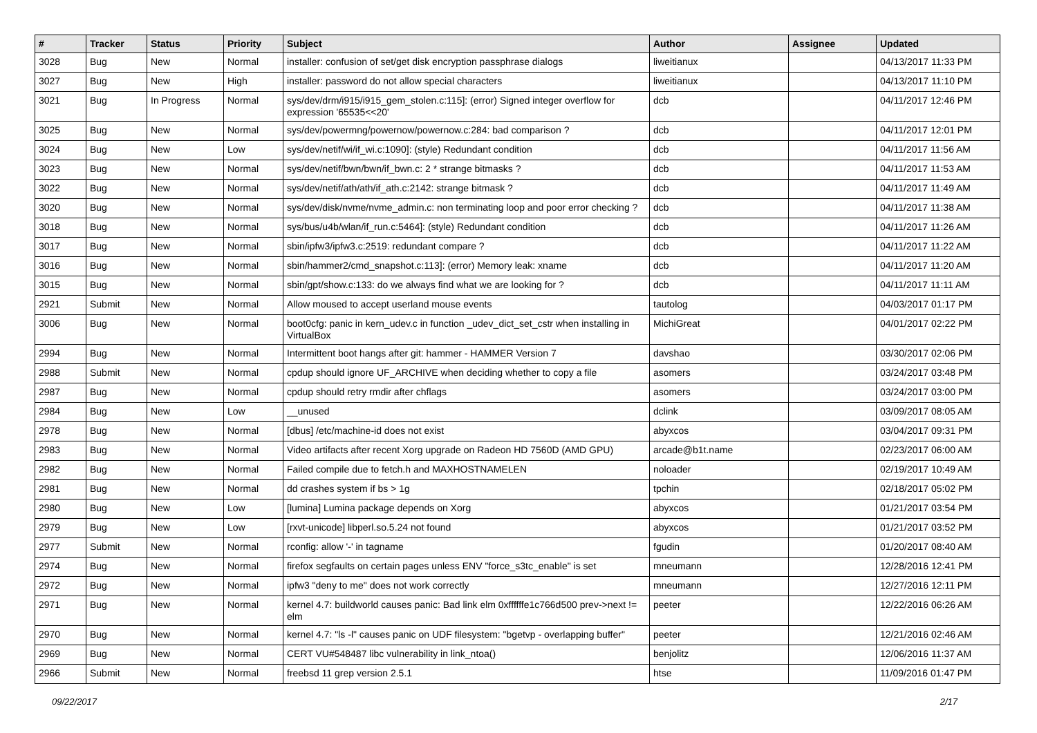| # | Tracker | Status | Priority | Subject | Author | Assignee | Updated |
| --- | --- | --- | --- | --- | --- | --- | --- |
| 3028 | Bug | New | Normal | installer: confusion of set/get disk encryption passphrase dialogs | liweitianux | | 04/13/2017 11:33 PM |
| 3027 | Bug | New | High | installer: password do not allow special characters | liweitianux | | 04/13/2017 11:10 PM |
| 3021 | Bug | In Progress | Normal | sys/dev/drm/i915/i915_gem_stolen.c:115]: (error) Signed integer overflow for expression '65535<<20' | dcb | | 04/11/2017 12:46 PM |
| 3025 | Bug | New | Normal | sys/dev/powermng/powernow/powernow.c:284: bad comparison ? | dcb | | 04/11/2017 12:01 PM |
| 3024 | Bug | New | Low | sys/dev/netif/wi/if_wi.c:1090]: (style) Redundant condition | dcb | | 04/11/2017 11:56 AM |
| 3023 | Bug | New | Normal | sys/dev/netif/bwn/bwn/if_bwn.c: 2 * strange bitmasks ? | dcb | | 04/11/2017 11:53 AM |
| 3022 | Bug | New | Normal | sys/dev/netif/ath/ath/if_ath.c:2142: strange bitmask ? | dcb | | 04/11/2017 11:49 AM |
| 3020 | Bug | New | Normal | sys/dev/disk/nvme/nvme_admin.c: non terminating loop and poor error checking ? | dcb | | 04/11/2017 11:38 AM |
| 3018 | Bug | New | Normal | sys/bus/u4b/wlan/if_run.c:5464]: (style) Redundant condition | dcb | | 04/11/2017 11:26 AM |
| 3017 | Bug | New | Normal | sbin/ipfw3/ipfw3.c:2519: redundant compare ? | dcb | | 04/11/2017 11:22 AM |
| 3016 | Bug | New | Normal | sbin/hammer2/cmd_snapshot.c:113]: (error) Memory leak: xname | dcb | | 04/11/2017 11:20 AM |
| 3015 | Bug | New | Normal | sbin/gpt/show.c:133: do we always find what we are looking for ? | dcb | | 04/11/2017 11:11 AM |
| 2921 | Submit | New | Normal | Allow moused to accept userland mouse events | tautolog | | 04/03/2017 01:17 PM |
| 3006 | Bug | New | Normal | boot0cfg: panic in kern_udev.c in function _udev_dict_set_cstr when installing in VirtualBox | MichiGreat | | 04/01/2017 02:22 PM |
| 2994 | Bug | New | Normal | Intermittent boot hangs after git: hammer - HAMMER Version 7 | davshao | | 03/30/2017 02:06 PM |
| 2988 | Submit | New | Normal | cpdup should ignore UF_ARCHIVE when deciding whether to copy a file | asomers | | 03/24/2017 03:48 PM |
| 2987 | Bug | New | Normal | cpdup should retry rmdir after chflags | asomers | | 03/24/2017 03:00 PM |
| 2984 | Bug | New | Low | __unused | dclink | | 03/09/2017 08:05 AM |
| 2978 | Bug | New | Normal | [dbus] /etc/machine-id does not exist | abyxcos | | 03/04/2017 09:31 PM |
| 2983 | Bug | New | Normal | Video artifacts after recent Xorg upgrade on Radeon HD 7560D (AMD GPU) | arcade@b1t.name | | 02/23/2017 06:00 AM |
| 2982 | Bug | New | Normal | Failed compile due to fetch.h and MAXHOSTNAMELEN | noloader | | 02/19/2017 10:49 AM |
| 2981 | Bug | New | Normal | dd crashes system if bs > 1g | tpchin | | 02/18/2017 05:02 PM |
| 2980 | Bug | New | Low | [lumina] Lumina package depends on Xorg | abyxcos | | 01/21/2017 03:54 PM |
| 2979 | Bug | New | Low | [rxvt-unicode] libperl.so.5.24 not found | abyxcos | | 01/21/2017 03:52 PM |
| 2977 | Submit | New | Normal | rconfig: allow '-' in tagname | fgudin | | 01/20/2017 08:40 AM |
| 2974 | Bug | New | Normal | firefox segfaults on certain pages unless ENV "force_s3tc_enable" is set | mneumann | | 12/28/2016 12:41 PM |
| 2972 | Bug | New | Normal | ipfw3 "deny to me" does not work correctly | mneumann | | 12/27/2016 12:11 PM |
| 2971 | Bug | New | Normal | kernel 4.7: buildworld causes panic: Bad link elm 0xffffffe1c766d500 prev->next != elm | peeter | | 12/22/2016 06:26 AM |
| 2970 | Bug | New | Normal | kernel 4.7: "ls -l" causes panic on UDF filesystem: "bgetvp - overlapping buffer" | peeter | | 12/21/2016 02:46 AM |
| 2969 | Bug | New | Normal | CERT VU#548487 libc vulnerability in link_ntoa() | benjolitz | | 12/06/2016 11:37 AM |
| 2966 | Submit | New | Normal | freebsd 11 grep version 2.5.1 | htse | | 11/09/2016 01:47 PM |
09/22/2017 2/17